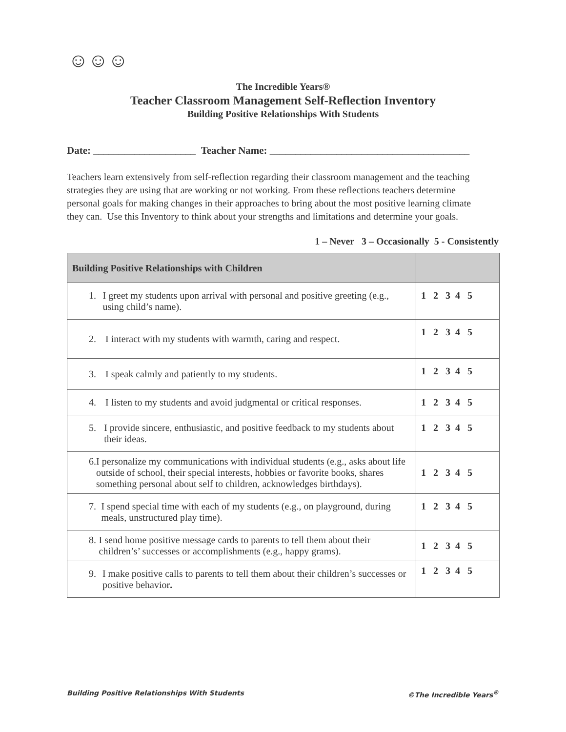☺☺☺
The Incredible Years®
Teacher Classroom Management Self-Reflection Inventory
Building Positive Relationships With Students
Date: ____________________ Teacher Name: _______________________________________
Teachers learn extensively from self-reflection regarding their classroom management and the teaching strategies they are using that are working or not working. From these reflections teachers determine personal goals for making changes in their approaches to bring about the most positive learning climate they can. Use this Inventory to think about your strengths and limitations and determine your goals.
1 – Never 3 – Occasionally 5 - Consistently
| Building Positive Relationships with Children | |
| --- | --- |
| 1. I greet my students upon arrival with personal and positive greeting (e.g., using child’s name). | 1 2 3 4 5 |
| 2. I interact with my students with warmth, caring and respect. | 1 2 3 4 5 |
| 3. I speak calmly and patiently to my students. | 1 2 3 4 5 |
| 4. I listen to my students and avoid judgmental or critical responses. | 1 2 3 4 5 |
| 5. I provide sincere, enthusiastic, and positive feedback to my students about their ideas. | 1 2 3 4 5 |
| 6. I personalize my communications with individual students (e.g., asks about life outside of school, their special interests, hobbies or favorite books, shares something personal about self to children, acknowledges birthdays). | 1 2 3 4 5 |
| 7. I spend special time with each of my students (e.g., on playground, during meals, unstructured play time). | 1 2 3 4 5 |
| 8. I send home positive message cards to parents to tell them about their children’s’ successes or accomplishments (e.g., happy grams). | 1 2 3 4 5 |
| 9. I make positive calls to parents to tell them about their children’s successes or positive behavior . | 1 2 3 4 5 |
Building Positive Relationships With Students ©The Incredible Years<sup>®</sup>